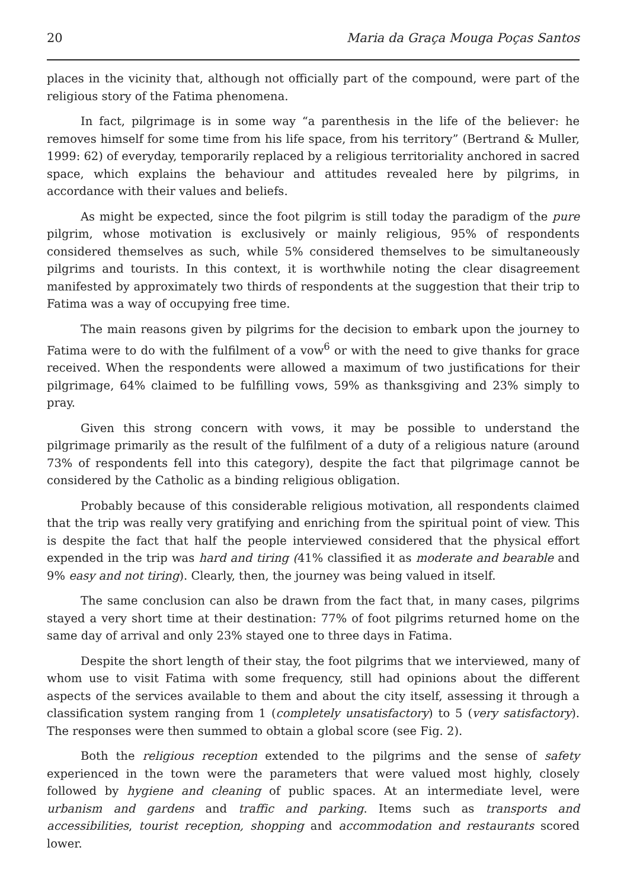20 Maria da Graça Mouga Poças Santos
places in the vicinity that, although not officially part of the compound, were part of the religious story of the Fatima phenomena.
In fact, pilgrimage is in some way “a parenthesis in the life of the believer: he removes himself for some time from his life space, from his territory” (Bertrand & Muller, 1999: 62) of everyday, temporarily replaced by a religious territoriality anchored in sacred space, which explains the behaviour and attitudes revealed here by pilgrims, in accordance with their values and beliefs.
As might be expected, since the foot pilgrim is still today the paradigm of the pure pilgrim, whose motivation is exclusively or mainly religious, 95% of respondents considered themselves as such, while 5% considered themselves to be simultaneously pilgrims and tourists. In this context, it is worthwhile noting the clear disagreement manifested by approximately two thirds of respondents at the suggestion that their trip to Fatima was a way of occupying free time.
The main reasons given by pilgrims for the decision to embark upon the journey to Fatima were to do with the fulfilment of a vow<sup>6</sup> or with the need to give thanks for grace received. When the respondents were allowed a maximum of two justifications for their pilgrimage, 64% claimed to be fulfilling vows, 59% as thanksgiving and 23% simply to pray.
Given this strong concern with vows, it may be possible to understand the pilgrimage primarily as the result of the fulfilment of a duty of a religious nature (around 73% of respondents fell into this category), despite the fact that pilgrimage cannot be considered by the Catholic as a binding religious obligation.
Probably because of this considerable religious motivation, all respondents claimed that the trip was really very gratifying and enriching from the spiritual point of view. This is despite the fact that half the people interviewed considered that the physical effort expended in the trip was hard and tiring (41% classified it as moderate and bearable and 9% easy and not tiring). Clearly, then, the journey was being valued in itself.
The same conclusion can also be drawn from the fact that, in many cases, pilgrims stayed a very short time at their destination: 77% of foot pilgrims returned home on the same day of arrival and only 23% stayed one to three days in Fatima.
Despite the short length of their stay, the foot pilgrims that we interviewed, many of whom use to visit Fatima with some frequency, still had opinions about the different aspects of the services available to them and about the city itself, assessing it through a classification system ranging from 1 (completely unsatisfactory) to 5 (very satisfactory). The responses were then summed to obtain a global score (see Fig. 2).
Both the religious reception extended to the pilgrims and the sense of safety experienced in the town were the parameters that were valued most highly, closely followed by hygiene and cleaning of public spaces. At an intermediate level, were urbanism and gardens and traffic and parking. Items such as transports and accessibilities, tourist reception, shopping and accommodation and restaurants scored lower.